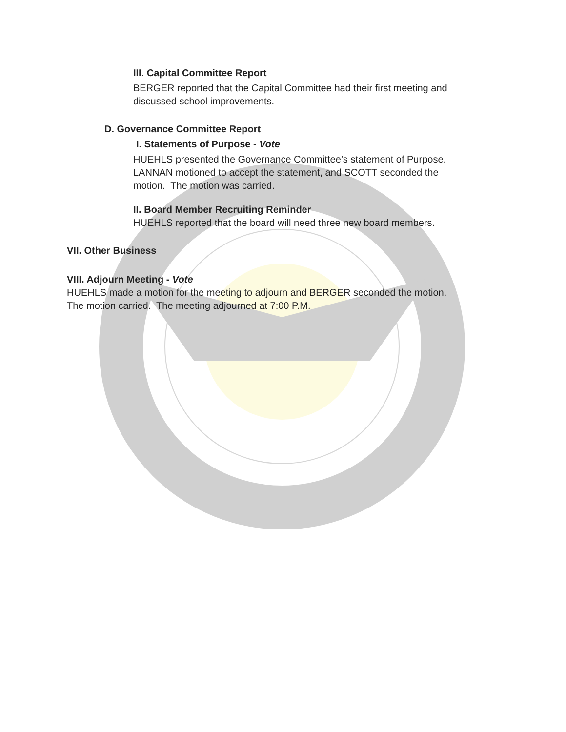III. Capital Committee Report
BERGER reported that the Capital Committee had their first meeting and
discussed school improvements.
D. Governance Committee Report
I. Statements of Purpose - Vote
HUEHLS presented the Governance Committee’s statement of Purpose.
LANNAN motioned to accept the statement, and SCOTT seconded the
motion. The motion was carried.
II. Board Member Recruiting Reminder
HUEHLS reported that the board will need three new board members.
VII. Other Business
VIII. Adjourn Meeting - Vote
HUEHLS made a motion for the meeting to adjourn and BERGER seconded the motion.
The motion carried. The meeting adjourned at 7:00 P.M.